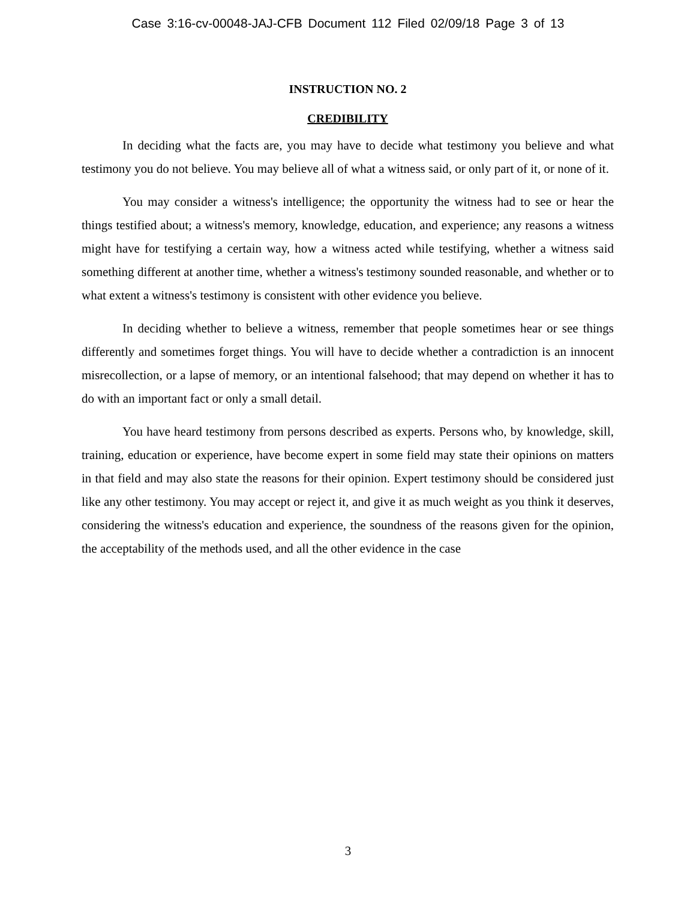Case 3:16-cv-00048-JAJ-CFB Document 112 Filed 02/09/18 Page 3 of 13
INSTRUCTION NO. 2
CREDIBILITY
In deciding what the facts are, you may have to decide what testimony you believe and what testimony you do not believe. You may believe all of what a witness said, or only part of it, or none of it.
You may consider a witness's intelligence; the opportunity the witness had to see or hear the things testified about; a witness's memory, knowledge, education, and experience; any reasons a witness might have for testifying a certain way, how a witness acted while testifying, whether a witness said something different at another time, whether a witness's testimony sounded reasonable, and whether or to what extent a witness's testimony is consistent with other evidence you believe.
In deciding whether to believe a witness, remember that people sometimes hear or see things differently and sometimes forget things. You will have to decide whether a contradiction is an innocent misrecollection, or a lapse of memory, or an intentional falsehood; that may depend on whether it has to do with an important fact or only a small detail.
You have heard testimony from persons described as experts. Persons who, by knowledge, skill, training, education or experience, have become expert in some field may state their opinions on matters in that field and may also state the reasons for their opinion. Expert testimony should be considered just like any other testimony. You may accept or reject it, and give it as much weight as you think it deserves, considering the witness's education and experience, the soundness of the reasons given for the opinion, the acceptability of the methods used, and all the other evidence in the case
3